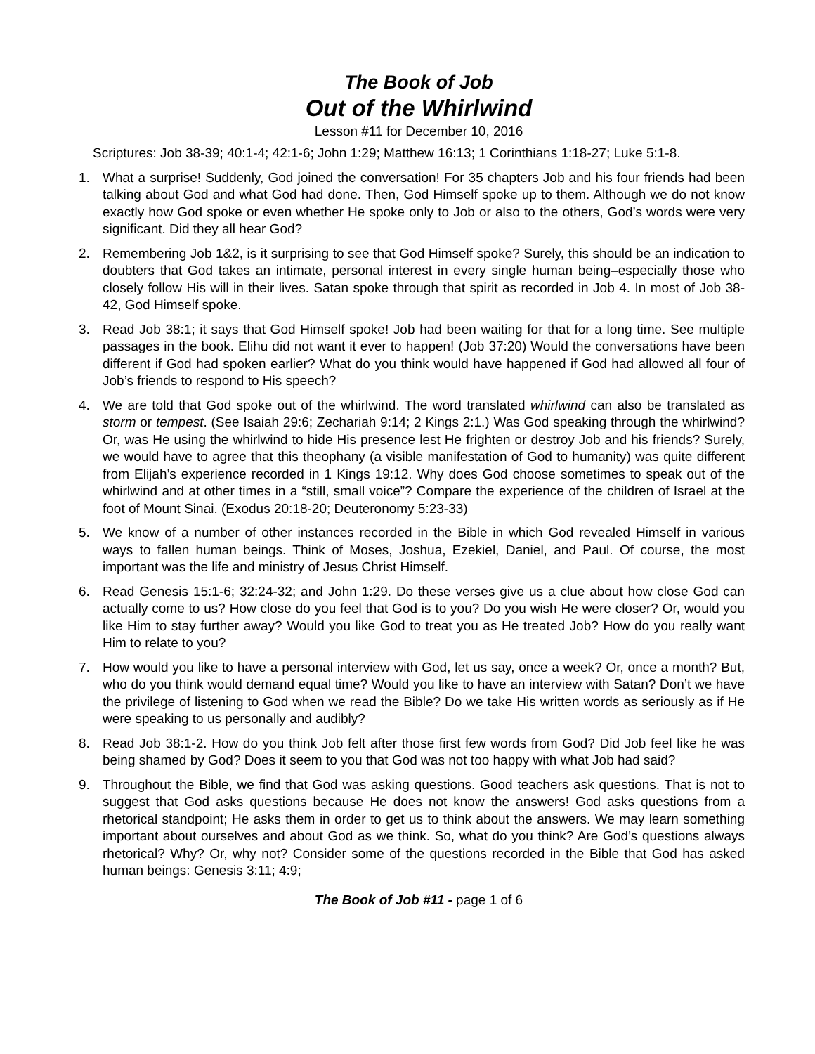The Book of Job
Out of the Whirlwind
Lesson #11 for December 10, 2016
Scriptures: Job 38-39; 40:1-4; 42:1-6; John 1:29; Matthew 16:13; 1 Corinthians 1:18-27; Luke 5:1-8.
1. What a surprise! Suddenly, God joined the conversation! For 35 chapters Job and his four friends had been talking about God and what God had done. Then, God Himself spoke up to them. Although we do not know exactly how God spoke or even whether He spoke only to Job or also to the others, God’s words were very significant. Did they all hear God?
2. Remembering Job 1&2, is it surprising to see that God Himself spoke? Surely, this should be an indication to doubters that God takes an intimate, personal interest in every single human being–especially those who closely follow His will in their lives. Satan spoke through that spirit as recorded in Job 4. In most of Job 38-42, God Himself spoke.
3. Read Job 38:1; it says that God Himself spoke! Job had been waiting for that for a long time. See multiple passages in the book. Elihu did not want it ever to happen! (Job 37:20) Would the conversations have been different if God had spoken earlier? What do you think would have happened if God had allowed all four of Job’s friends to respond to His speech?
4. We are told that God spoke out of the whirlwind. The word translated whirlwind can also be translated as storm or tempest. (See Isaiah 29:6; Zechariah 9:14; 2 Kings 2:1.) Was God speaking through the whirlwind? Or, was He using the whirlwind to hide His presence lest He frighten or destroy Job and his friends? Surely, we would have to agree that this theophany (a visible manifestation of God to humanity) was quite different from Elijah’s experience recorded in 1 Kings 19:12. Why does God choose sometimes to speak out of the whirlwind and at other times in a “still, small voice”? Compare the experience of the children of Israel at the foot of Mount Sinai. (Exodus 20:18-20; Deuteronomy 5:23-33)
5. We know of a number of other instances recorded in the Bible in which God revealed Himself in various ways to fallen human beings. Think of Moses, Joshua, Ezekiel, Daniel, and Paul. Of course, the most important was the life and ministry of Jesus Christ Himself.
6. Read Genesis 15:1-6; 32:24-32; and John 1:29. Do these verses give us a clue about how close God can actually come to us? How close do you feel that God is to you? Do you wish He were closer? Or, would you like Him to stay further away? Would you like God to treat you as He treated Job? How do you really want Him to relate to you?
7. How would you like to have a personal interview with God, let us say, once a week? Or, once a month? But, who do you think would demand equal time? Would you like to have an interview with Satan? Don’t we have the privilege of listening to God when we read the Bible? Do we take His written words as seriously as if He were speaking to us personally and audibly?
8. Read Job 38:1-2. How do you think Job felt after those first few words from God? Did Job feel like he was being shamed by God? Does it seem to you that God was not too happy with what Job had said?
9. Throughout the Bible, we find that God was asking questions. Good teachers ask questions. That is not to suggest that God asks questions because He does not know the answers! God asks questions from a rhetorical standpoint; He asks them in order to get us to think about the answers. We may learn something important about ourselves and about God as we think. So, what do you think? Are God’s questions always rhetorical? Why? Or, why not? Consider some of the questions recorded in the Bible that God has asked human beings: Genesis 3:11; 4:9;
The Book of Job #11 - page 1 of 6